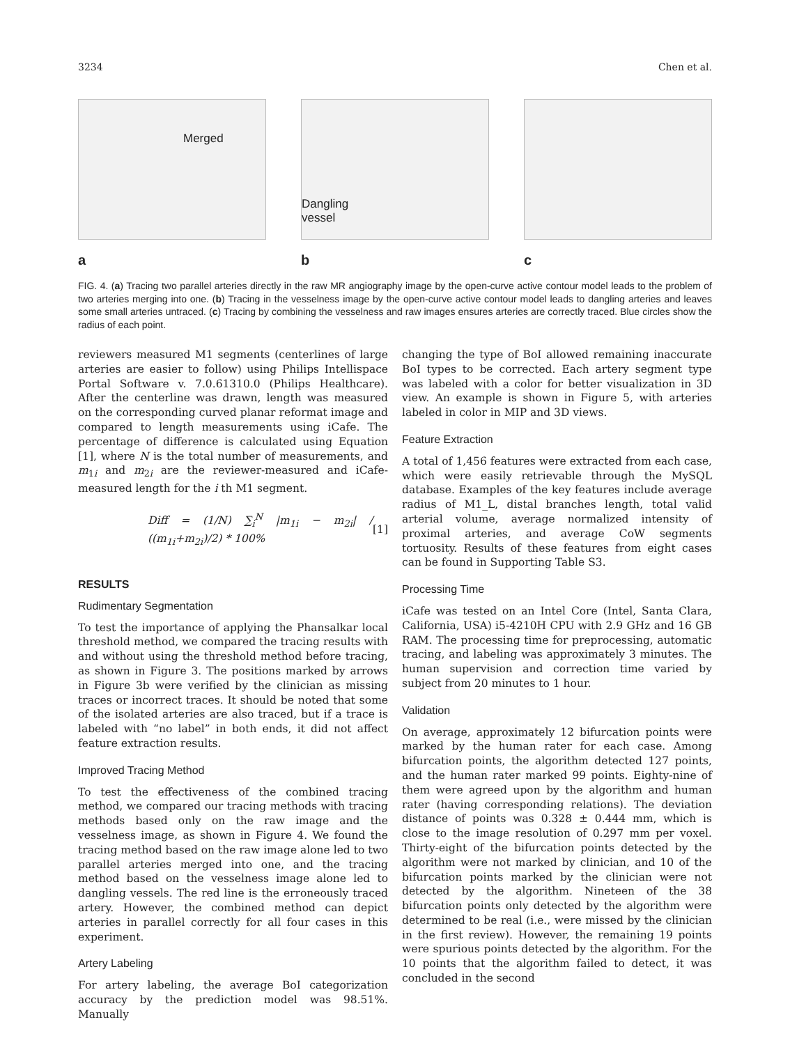3234 Chen et al.
Merged
a
Dangling
vessel
b
c
FIG. 4. (a) Tracing two parallel arteries directly in the raw MR angiography image by the open-curve active contour model leads to the problem of two arteries merging into one. (b) Tracing in the vesselness image by the open-curve active contour model leads to dangling arteries and leaves some small arteries untraced. (c) Tracing by combining the vesselness and raw images ensures arteries are correctly traced. Blue circles show the radius of each point.
reviewers measured M1 segments (centerlines of large arteries are easier to follow) using Philips Intellispace Portal Software v. 7.0.61310.0 (Philips Healthcare). After the centerline was drawn, length was measured on the corresponding curved planar reformat image and compared to length measurements using iCafe. The percentage of difference is calculated using Equation [1], where N is the total number of measurements, and m<sub>1i</sub> and m<sub>2i</sub> are the reviewer-measured and iCafe-measured length for the i th M1 segment.
Diff = (1/N) ∑<sub>i</sub><sup>N</sup> |m<sub>1i</sub> − m<sub>2i</sub>| / ((m<sub>1i</sub>+m<sub>2i</sub>)/2) * 100% [1]
RESULTS
Rudimentary Segmentation
To test the importance of applying the Phansalkar local threshold method, we compared the tracing results with and without using the threshold method before tracing, as shown in Figure 3. The positions marked by arrows in Figure 3b were verified by the clinician as missing traces or incorrect traces. It should be noted that some of the isolated arteries are also traced, but if a trace is labeled with “no label” in both ends, it did not affect feature extraction results.
Improved Tracing Method
To test the effectiveness of the combined tracing method, we compared our tracing methods with tracing methods based only on the raw image and the vesselness image, as shown in Figure 4. We found the tracing method based on the raw image alone led to two parallel arteries merged into one, and the tracing method based on the vesselness image alone led to dangling vessels. The red line is the erroneously traced artery. However, the combined method can depict arteries in parallel correctly for all four cases in this experiment.
Artery Labeling
For artery labeling, the average BoI categorization accuracy by the prediction model was 98.51%. Manually
changing the type of BoI allowed remaining inaccurate BoI types to be corrected. Each artery segment type was labeled with a color for better visualization in 3D view. An example is shown in Figure 5, with arteries labeled in color in MIP and 3D views.
Feature Extraction
A total of 1,456 features were extracted from each case, which were easily retrievable through the MySQL database. Examples of the key features include average radius of M1_L, distal branches length, total valid arterial volume, average normalized intensity of proximal arteries, and average CoW segments tortuosity. Results of these features from eight cases can be found in Supporting Table S3.
Processing Time
iCafe was tested on an Intel Core (Intel, Santa Clara, California, USA) i5-4210H CPU with 2.9 GHz and 16 GB RAM. The processing time for preprocessing, automatic tracing, and labeling was approximately 3 minutes. The human supervision and correction time varied by subject from 20 minutes to 1 hour.
Validation
On average, approximately 12 bifurcation points were marked by the human rater for each case. Among bifurcation points, the algorithm detected 127 points, and the human rater marked 99 points. Eighty-nine of them were agreed upon by the algorithm and human rater (having corresponding relations). The deviation distance of points was 0.328 ± 0.444 mm, which is close to the image resolution of 0.297 mm per voxel. Thirty-eight of the bifurcation points detected by the algorithm were not marked by clinician, and 10 of the bifurcation points marked by the clinician were not detected by the algorithm. Nineteen of the 38 bifurcation points only detected by the algorithm were determined to be real (i.e., were missed by the clinician in the first review). However, the remaining 19 points were spurious points detected by the algorithm. For the 10 points that the algorithm failed to detect, it was concluded in the second